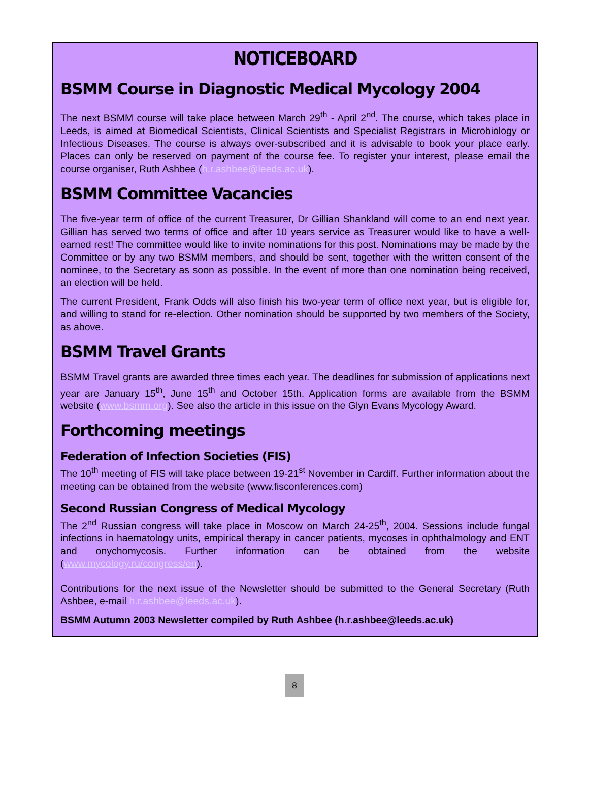NOTICEBOARD
BSMM Course in Diagnostic Medical Mycology 2004
The next BSMM course will take place between March 29<sup>th</sup> - April 2<sup>nd</sup>. The course, which takes place in Leeds, is aimed at Biomedical Scientists, Clinical Scientists and Specialist Registrars in Microbiology or Infectious Diseases. The course is always over-subscribed and it is advisable to book your place early. Places can only be reserved on payment of the course fee. To register your interest, please email the course organiser, Ruth Ashbee (h.r.ashbee@leeds.ac.uk).
BSMM Committee Vacancies
The five-year term of office of the current Treasurer, Dr Gillian Shankland will come to an end next year. Gillian has served two terms of office and after 10 years service as Treasurer would like to have a well-earned rest! The committee would like to invite nominations for this post. Nominations may be made by the Committee or by any two BSMM members, and should be sent, together with the written consent of the nominee, to the Secretary as soon as possible. In the event of more than one nomination being received, an election will be held.
The current President, Frank Odds will also finish his two-year term of office next year, but is eligible for, and willing to stand for re-election. Other nomination should be supported by two members of the Society, as above.
BSMM Travel Grants
BSMM Travel grants are awarded three times each year. The deadlines for submission of applications next year are January 15<sup>th</sup>, June 15<sup>th</sup> and October 15th. Application forms are available from the BSMM website (www.bsmm.org). See also the article in this issue on the Glyn Evans Mycology Award.
Forthcoming meetings
Federation of Infection Societies (FIS)
The 10<sup>th</sup> meeting of FIS will take place between 19-21<sup>st</sup> November in Cardiff. Further information about the meeting can be obtained from the website (www.fisconferences.com)
Second Russian Congress of Medical Mycology
The 2<sup>nd</sup> Russian congress will take place in Moscow on March 24-25<sup>th</sup>, 2004. Sessions include fungal infections in haematology units, empirical therapy in cancer patients, mycoses in ophthalmology and ENT and onychomycosis. Further information can be obtained from the website (www.mycology.ru/congress/en).
Contributions for the next issue of the Newsletter should be submitted to the General Secretary (Ruth Ashbee, e-mail h.r.ashbee@leeds.ac.uk).
BSMM Autumn 2003 Newsletter compiled by Ruth Ashbee (h.r.ashbee@leeds.ac.uk)
8